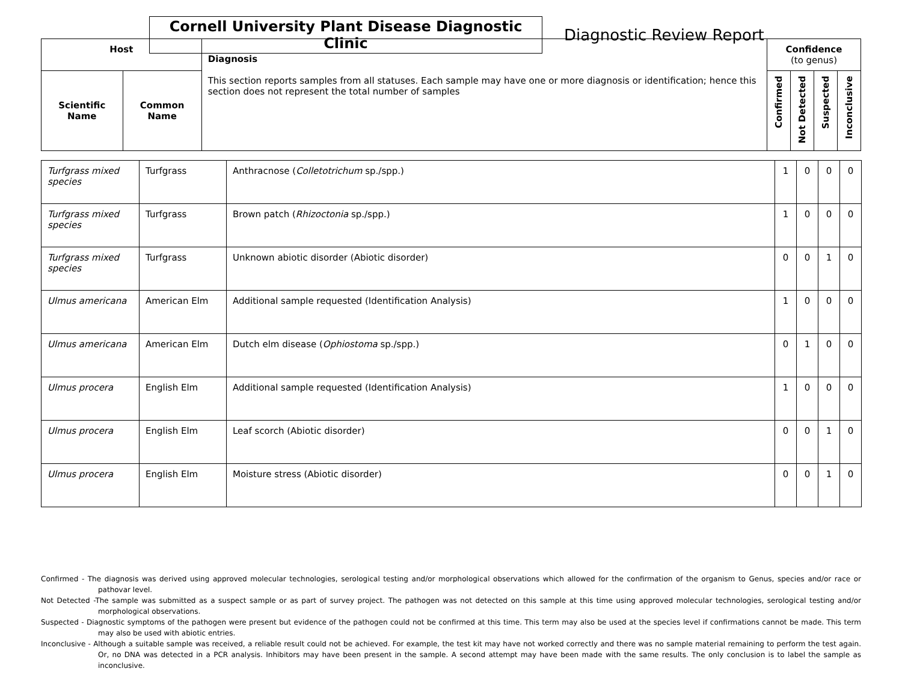Cornell University Plant Disease Diagnostic Clinic
Diagnostic Review Report
| Host | | Diagnosis This section reports samples from all statuses. Each sample may have one or more diagnosis or identification; hence this section does not represent the total number of samples | Confidence (to genus) | | | |
| --- | --- | --- | --- | --- | --- | --- |
| Scientific Name | Common Name | | Confirmed | Not Detected | Suspected | Inconclusive |
| Turfgrass mixed species | Turfgrass | Anthracnose ( Colletotrichum sp./spp.) | 1 | 0 | 0 | 0 |
| Turfgrass mixed species | Turfgrass | Brown patch ( Rhizoctonia sp./spp.) | 1 | 0 | 0 | 0 |
| Turfgrass mixed species | Turfgrass | Unknown abiotic disorder (Abiotic disorder) | 0 | 0 | 1 | 0 |
| Ulmus americana | American Elm | Additional sample requested (Identification Analysis) | 1 | 0 | 0 | 0 |
| Ulmus americana | American Elm | Dutch elm disease ( Ophiostoma sp./spp.) | 0 | 1 | 0 | 0 |
| Ulmus procera | English Elm | Additional sample requested (Identification Analysis) | 1 | 0 | 0 | 0 |
| Ulmus procera | English Elm | Leaf scorch (Abiotic disorder) | 0 | 0 | 1 | 0 |
| Ulmus procera | English Elm | Moisture stress (Abiotic disorder) | 0 | 0 | 1 | 0 |
Confirmed - The diagnosis was derived using approved molecular technologies, serological testing and/or morphological observations which allowed for the confirmation of the organism to Genus, species and/or race or pathovar level.
Not Detected -The sample was submitted as a suspect sample or as part of survey project. The pathogen was not detected on this sample at this time using approved molecular technologies, serological testing and/or morphological observations.
Suspected - Diagnostic symptoms of the pathogen were present but evidence of the pathogen could not be confirmed at this time. This term may also be used at the species level if confirmations cannot be made. This term may also be used with abiotic entries.
Inconclusive - Although a suitable sample was received, a reliable result could not be achieved. For example, the test kit may have not worked correctly and there was no sample material remaining to perform the test again. Or, no DNA was detected in a PCR analysis. Inhibitors may have been present in the sample. A second attempt may have been made with the same results. The only conclusion is to label the sample as inconclusive.